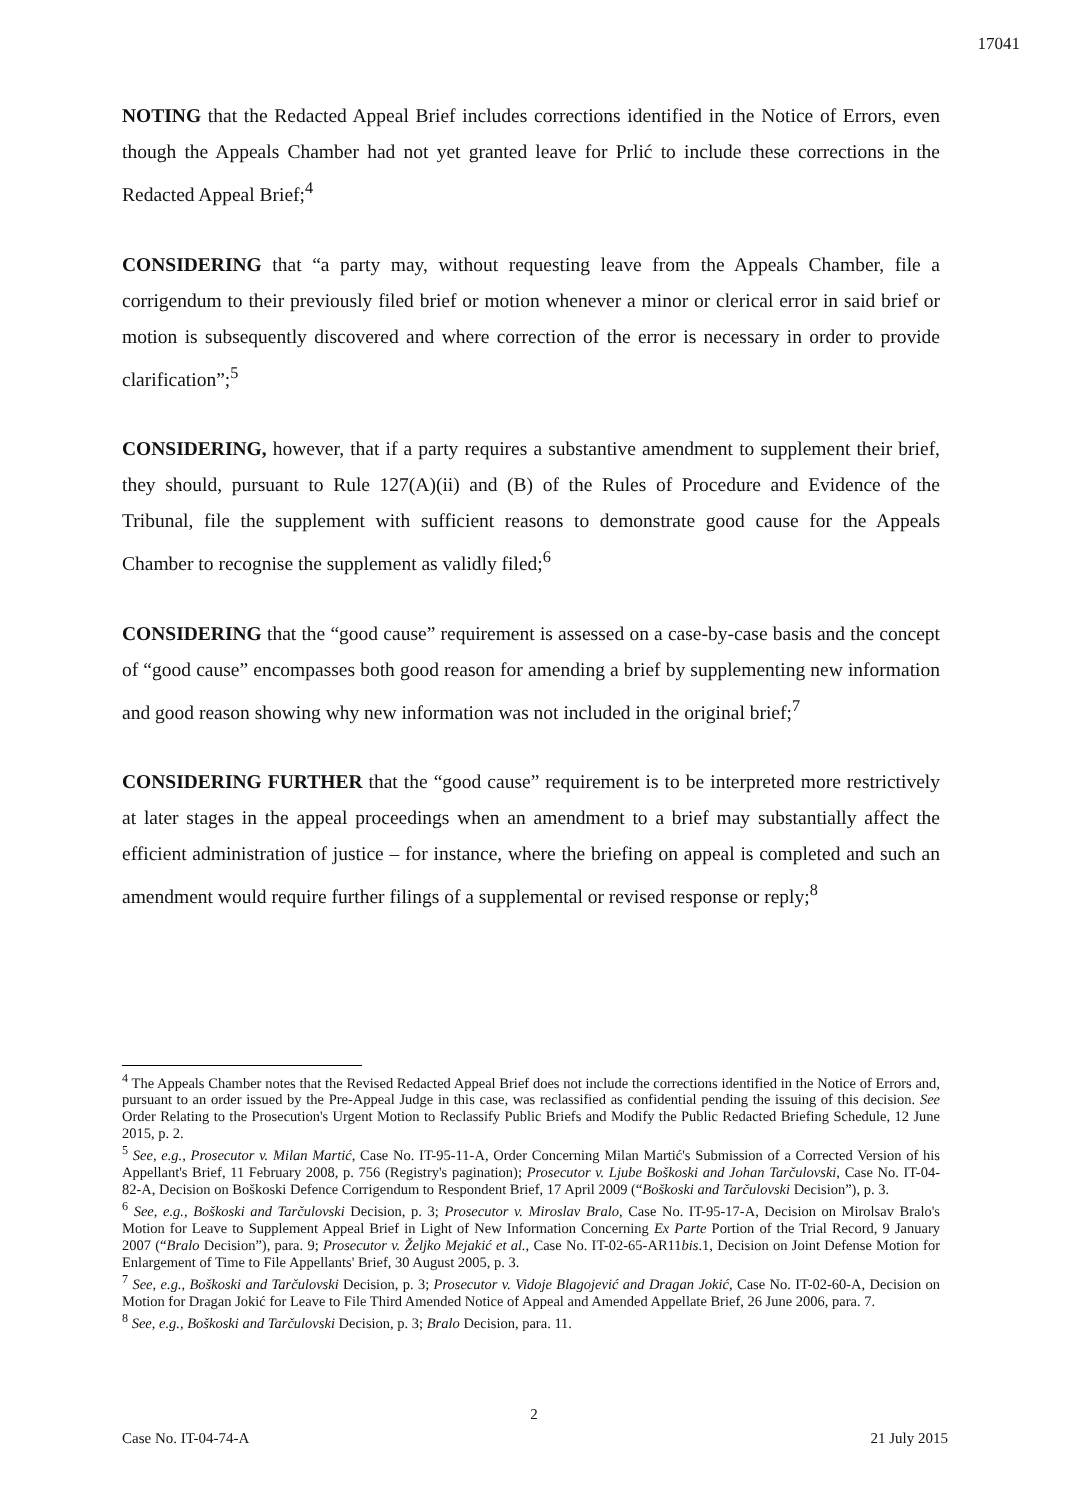17041
NOTING that the Redacted Appeal Brief includes corrections identified in the Notice of Errors, even though the Appeals Chamber had not yet granted leave for Prlić to include these corrections in the Redacted Appeal Brief;<sup>4</sup>
CONSIDERING that “a party may, without requesting leave from the Appeals Chamber, file a corrigendum to their previously filed brief or motion whenever a minor or clerical error in said brief or motion is subsequently discovered and where correction of the error is necessary in order to provide clarification”;<sup>5</sup>
CONSIDERING, however, that if a party requires a substantive amendment to supplement their brief, they should, pursuant to Rule 127(A)(ii) and (B) of the Rules of Procedure and Evidence of the Tribunal, file the supplement with sufficient reasons to demonstrate good cause for the Appeals Chamber to recognise the supplement as validly filed;<sup>6</sup>
CONSIDERING that the “good cause” requirement is assessed on a case-by-case basis and the concept of “good cause” encompasses both good reason for amending a brief by supplementing new information and good reason showing why new information was not included in the original brief;<sup>7</sup>
CONSIDERING FURTHER that the “good cause” requirement is to be interpreted more restrictively at later stages in the appeal proceedings when an amendment to a brief may substantially affect the efficient administration of justice – for instance, where the briefing on appeal is completed and such an amendment would require further filings of a supplemental or revised response or reply;<sup>8</sup>
<sup>4</sup> The Appeals Chamber notes that the Revised Redacted Appeal Brief does not include the corrections identified in the Notice of Errors and, pursuant to an order issued by the Pre-Appeal Judge in this case, was reclassified as confidential pending the issuing of this decision. See Order Relating to the Prosecution's Urgent Motion to Reclassify Public Briefs and Modify the Public Redacted Briefing Schedule, 12 June 2015, p. 2.
<sup>5</sup> See, e.g., Prosecutor v. Milan Martić, Case No. IT-95-11-A, Order Concerning Milan Martić's Submission of a Corrected Version of his Appellant's Brief, 11 February 2008, p. 756 (Registry's pagination); Prosecutor v. Ljube Boškoski and Johan Tarčulovski, Case No. IT-04-82-A, Decision on Boškoski Defence Corrigendum to Respondent Brief, 17 April 2009 (“Boškoski and Tarčulovski Decision”), p. 3.
<sup>6</sup> See, e.g., Boškoski and Tarčulovski Decision, p. 3; Prosecutor v. Miroslav Bralo, Case No. IT-95-17-A, Decision on Mirolsav Bralo's Motion for Leave to Supplement Appeal Brief in Light of New Information Concerning Ex Parte Portion of the Trial Record, 9 January 2007 (“Bralo Decision”), para. 9; Prosecutor v. Željko Mejakić et al., Case No. IT-02-65-AR11bis.1, Decision on Joint Defense Motion for Enlargement of Time to File Appellants' Brief, 30 August 2005, p. 3.
<sup>7</sup> See, e.g., Boškoski and Tarčulovski Decision, p. 3; Prosecutor v. Vidoje Blagojević and Dragan Jokić, Case No. IT-02-60-A, Decision on Motion for Dragan Jokić for Leave to File Third Amended Notice of Appeal and Amended Appellate Brief, 26 June 2006, para. 7.
<sup>8</sup> See, e.g., Boškoski and Tarčulovski Decision, p. 3; Bralo Decision, para. 11.
2
Case No. IT-04-74-A 21 July 2015